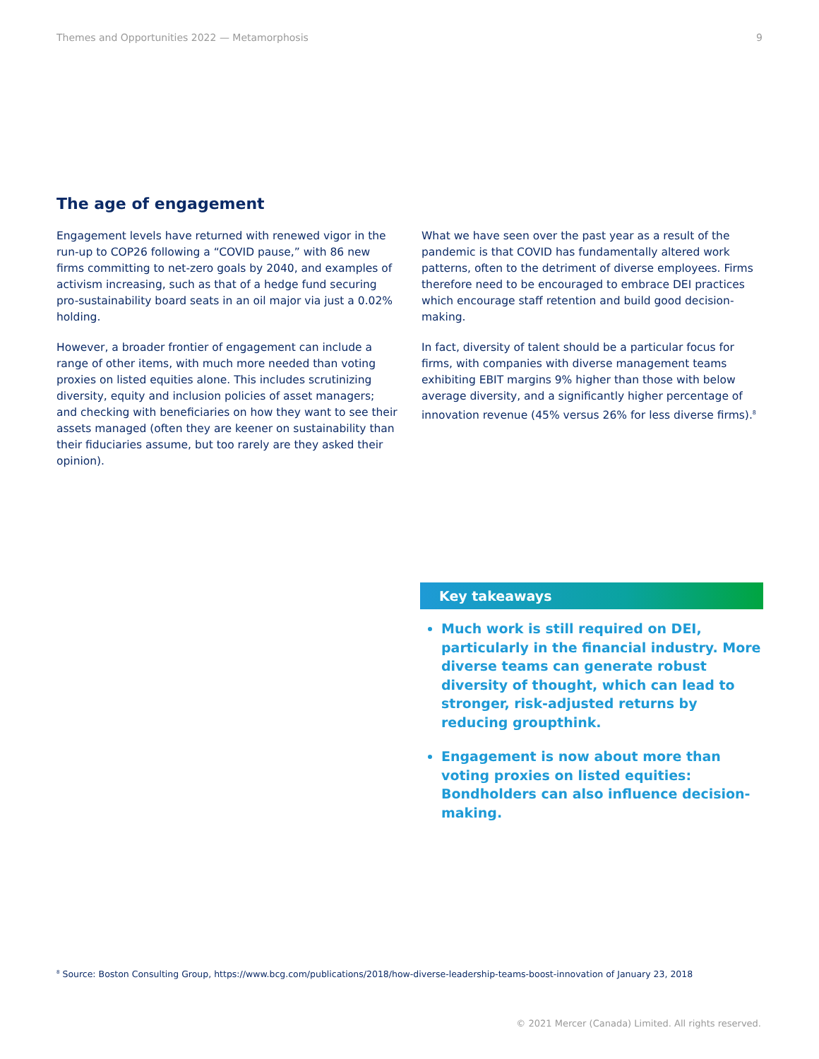Themes and Opportunities 2022 — Metamorphosis 9
The age of engagement
Engagement levels have returned with renewed vigor in the run-up to COP26 following a “COVID pause,” with 86 new firms committing to net-zero goals by 2040, and examples of activism increasing, such as that of a hedge fund securing pro-sustainability board seats in an oil major via just a 0.02% holding.
However, a broader frontier of engagement can include a range of other items, with much more needed than voting proxies on listed equities alone. This includes scrutinizing diversity, equity and inclusion policies of asset managers; and checking with beneficiaries on how they want to see their assets managed (often they are keener on sustainability than their fiduciaries assume, but too rarely are they asked their opinion).
What we have seen over the past year as a result of the pandemic is that COVID has fundamentally altered work patterns, often to the detriment of diverse employees. Firms therefore need to be encouraged to embrace DEI practices which encourage staff retention and build good decision-making.
In fact, diversity of talent should be a particular focus for firms, with companies with diverse management teams exhibiting EBIT margins 9% higher than those with below average diversity, and a significantly higher percentage of innovation revenue (45% versus 26% for less diverse firms).<sup>8</sup>
Key takeaways
Much work is still required on DEI, particularly in the financial industry. More diverse teams can generate robust diversity of thought, which can lead to stronger, risk-adjusted returns by reducing groupthink.
Engagement is now about more than voting proxies on listed equities: Bondholders can also influence decision-making.
<sup>8</sup> Source: Boston Consulting Group, https://www.bcg.com/publications/2018/how-diverse-leadership-teams-boost-innovation of January 23, 2018
© 2021 Mercer (Canada) Limited. All rights reserved.